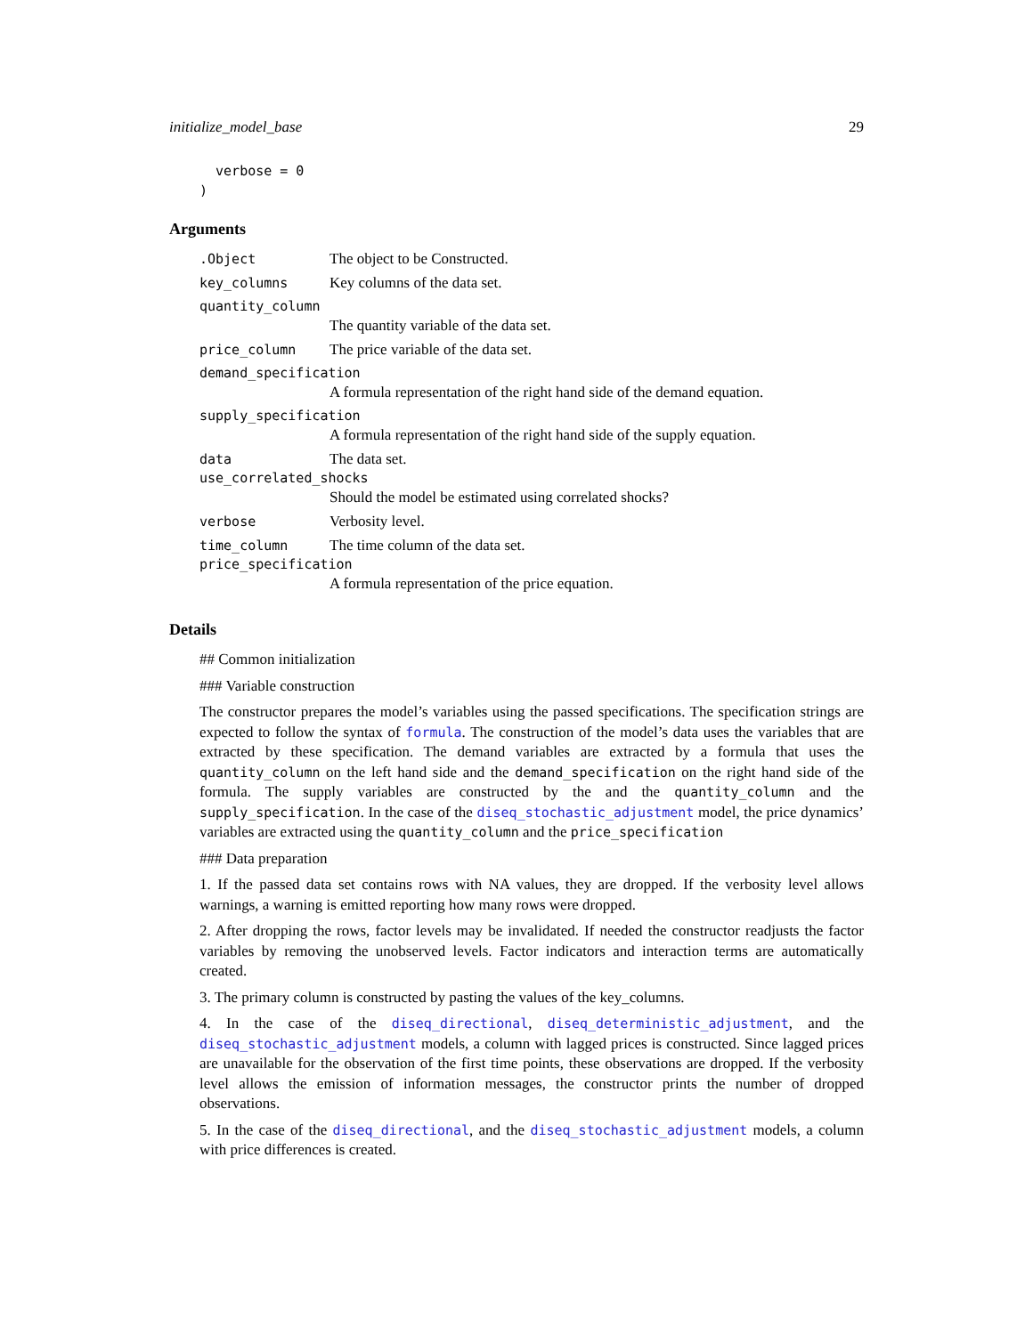initialize_model_base 29
  verbose = 0
)
Arguments
.Object The object to be Constructed.
key_columns Key columns of the data set.
quantity_column
The quantity variable of the data set.
price_column The price variable of the data set.
demand_specification
A formula representation of the right hand side of the demand equation.
supply_specification
A formula representation of the right hand side of the supply equation.
data The data set.
use_correlated_shocks
Should the model be estimated using correlated shocks?
verbose Verbosity level.
time_column The time column of the data set.
price_specification
A formula representation of the price equation.
Details
## Common initialization
### Variable construction
The constructor prepares the model’s variables using the passed specifications. The specification strings are expected to follow the syntax of formula. The construction of the model’s data uses the variables that are extracted by these specification. The demand variables are extracted by a formula that uses the quantity_column on the left hand side and the demand_specification on the right hand side of the formula. The supply variables are constructed by the and the quantity_column and the supply_specification. In the case of the diseq_stochastic_adjustment model, the price dynamics’ variables are extracted using the quantity_column and the price_specification
### Data preparation
1. If the passed data set contains rows with NA values, they are dropped. If the verbosity level allows warnings, a warning is emitted reporting how many rows were dropped.
2. After dropping the rows, factor levels may be invalidated. If needed the constructor readjusts the factor variables by removing the unobserved levels. Factor indicators and interaction terms are automatically created.
3. The primary column is constructed by pasting the values of the key_columns.
4. In the case of the diseq_directional, diseq_deterministic_adjustment, and the diseq_stochastic_adjustment models, a column with lagged prices is constructed. Since lagged prices are unavailable for the observation of the first time points, these observations are dropped. If the verbosity level allows the emission of information messages, the constructor prints the number of dropped observations.
5. In the case of the diseq_directional, and the diseq_stochastic_adjustment models, a column with price differences is created.